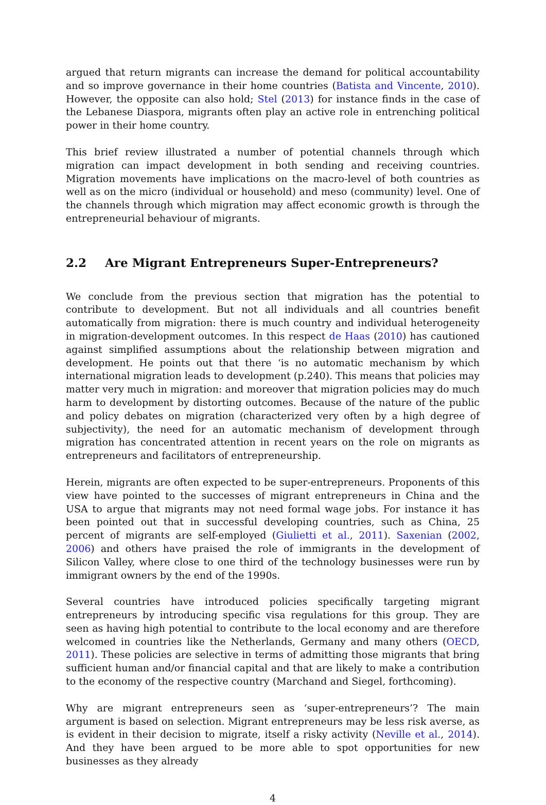argued that return migrants can increase the demand for political accountability and so improve governance in their home countries (Batista and Vincente, 2010). However, the opposite can also hold; Stel (2013) for instance finds in the case of the Lebanese Diaspora, migrants often play an active role in entrenching political power in their home country.
This brief review illustrated a number of potential channels through which migration can impact development in both sending and receiving countries. Migration movements have implications on the macro-level of both countries as well as on the micro (individual or household) and meso (community) level. One of the channels through which migration may affect economic growth is through the entrepreneurial behaviour of migrants.
2.2 Are Migrant Entrepreneurs Super-Entrepreneurs?
We conclude from the previous section that migration has the potential to contribute to development. But not all individuals and all countries benefit automatically from migration: there is much country and individual heterogeneity in migration-development outcomes. In this respect de Haas (2010) has cautioned against simplified assumptions about the relationship between migration and development. He points out that there ‘is no automatic mechanism by which international migration leads to development (p.240). This means that policies may matter very much in migration: and moreover that migration policies may do much harm to development by distorting outcomes. Because of the nature of the public and policy debates on migration (characterized very often by a high degree of subjectivity), the need for an automatic mechanism of development through migration has concentrated attention in recent years on the role on migrants as entrepreneurs and facilitators of entrepreneurship.
Herein, migrants are often expected to be super-entrepreneurs. Proponents of this view have pointed to the successes of migrant entrepreneurs in China and the USA to argue that migrants may not need formal wage jobs. For instance it has been pointed out that in successful developing countries, such as China, 25 percent of migrants are self-employed (Giulietti et al., 2011). Saxenian (2002, 2006) and others have praised the role of immigrants in the development of Silicon Valley, where close to one third of the technology businesses were run by immigrant owners by the end of the 1990s.
Several countries have introduced policies specifically targeting migrant entrepreneurs by introducing specific visa regulations for this group. They are seen as having high potential to contribute to the local economy and are therefore welcomed in countries like the Netherlands, Germany and many others (OECD, 2011). These policies are selective in terms of admitting those migrants that bring sufficient human and/or financial capital and that are likely to make a contribution to the economy of the respective country (Marchand and Siegel, forthcoming).
Why are migrant entrepreneurs seen as ‘super-entrepreneurs’? The main argument is based on selection. Migrant entrepreneurs may be less risk averse, as is evident in their decision to migrate, itself a risky activity (Neville et al., 2014). And they have been argued to be more able to spot opportunities for new businesses as they already
4